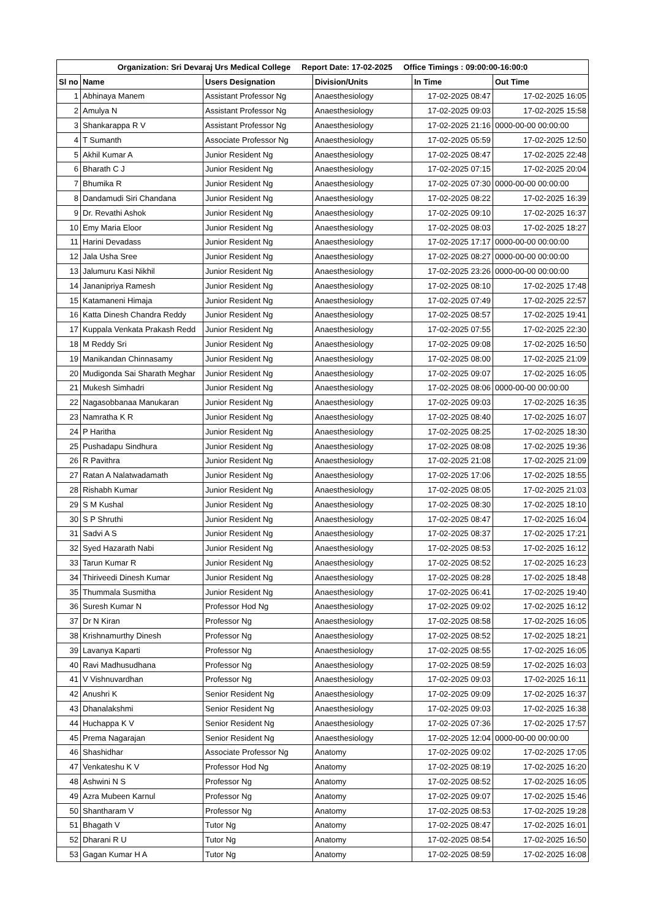| Organization: Sri Devaraj Urs Medical College Report Date: 17-02-2025 Office Timings : 09:00:00-16:00:0 | | | | | |
| Sl no | Name | Users Designation | Division/Units | In Time | Out Time |
| 1 | Abhinaya Manem | Assistant Professor Ng | Anaesthesiology | 17-02-2025 08:47 | 17-02-2025 16:05 |
| 2 | Amulya N | Assistant Professor Ng | Anaesthesiology | 17-02-2025 09:03 | 17-02-2025 15:58 |
| 3 | Shankarappa R V | Assistant Professor Ng | Anaesthesiology | 17-02-2025 21:16 | 0000-00-00 00:00:00 |
| 4 | T Sumanth | Associate Professor Ng | Anaesthesiology | 17-02-2025 05:59 | 17-02-2025 12:50 |
| 5 | Akhil Kumar A | Junior Resident Ng | Anaesthesiology | 17-02-2025 08:47 | 17-02-2025 22:48 |
| 6 | Bharath C J | Junior Resident Ng | Anaesthesiology | 17-02-2025 07:15 | 17-02-2025 20:04 |
| 7 | Bhumika R | Junior Resident Ng | Anaesthesiology | 17-02-2025 07:30 | 0000-00-00 00:00:00 |
| 8 | Dandamudi Siri Chandana | Junior Resident Ng | Anaesthesiology | 17-02-2025 08:22 | 17-02-2025 16:39 |
| 9 | Dr. Revathi Ashok | Junior Resident Ng | Anaesthesiology | 17-02-2025 09:10 | 17-02-2025 16:37 |
| 10 | Emy Maria Eloor | Junior Resident Ng | Anaesthesiology | 17-02-2025 08:03 | 17-02-2025 18:27 |
| 11 | Harini Devadass | Junior Resident Ng | Anaesthesiology | 17-02-2025 17:17 | 0000-00-00 00:00:00 |
| 12 | Jala Usha Sree | Junior Resident Ng | Anaesthesiology | 17-02-2025 08:27 | 0000-00-00 00:00:00 |
| 13 | Jalumuru Kasi Nikhil | Junior Resident Ng | Anaesthesiology | 17-02-2025 23:26 | 0000-00-00 00:00:00 |
| 14 | Jananipriya Ramesh | Junior Resident Ng | Anaesthesiology | 17-02-2025 08:10 | 17-02-2025 17:48 |
| 15 | Katamaneni Himaja | Junior Resident Ng | Anaesthesiology | 17-02-2025 07:49 | 17-02-2025 22:57 |
| 16 | Katta Dinesh Chandra Reddy | Junior Resident Ng | Anaesthesiology | 17-02-2025 08:57 | 17-02-2025 19:41 |
| 17 | Kuppala Venkata Prakash Redd | Junior Resident Ng | Anaesthesiology | 17-02-2025 07:55 | 17-02-2025 22:30 |
| 18 | M Reddy Sri | Junior Resident Ng | Anaesthesiology | 17-02-2025 09:08 | 17-02-2025 16:50 |
| 19 | Manikandan Chinnasamy | Junior Resident Ng | Anaesthesiology | 17-02-2025 08:00 | 17-02-2025 21:09 |
| 20 | Mudigonda Sai Sharath Meghar | Junior Resident Ng | Anaesthesiology | 17-02-2025 09:07 | 17-02-2025 16:05 |
| 21 | Mukesh Simhadri | Junior Resident Ng | Anaesthesiology | 17-02-2025 08:06 | 0000-00-00 00:00:00 |
| 22 | Nagasobbanaa Manukaran | Junior Resident Ng | Anaesthesiology | 17-02-2025 09:03 | 17-02-2025 16:35 |
| 23 | Namratha K R | Junior Resident Ng | Anaesthesiology | 17-02-2025 08:40 | 17-02-2025 16:07 |
| 24 | P Haritha | Junior Resident Ng | Anaesthesiology | 17-02-2025 08:25 | 17-02-2025 18:30 |
| 25 | Pushadapu Sindhura | Junior Resident Ng | Anaesthesiology | 17-02-2025 08:08 | 17-02-2025 19:36 |
| 26 | R Pavithra | Junior Resident Ng | Anaesthesiology | 17-02-2025 21:08 | 17-02-2025 21:09 |
| 27 | Ratan A Nalatwadamath | Junior Resident Ng | Anaesthesiology | 17-02-2025 17:06 | 17-02-2025 18:55 |
| 28 | Rishabh Kumar | Junior Resident Ng | Anaesthesiology | 17-02-2025 08:05 | 17-02-2025 21:03 |
| 29 | S M Kushal | Junior Resident Ng | Anaesthesiology | 17-02-2025 08:30 | 17-02-2025 18:10 |
| 30 | S P Shruthi | Junior Resident Ng | Anaesthesiology | 17-02-2025 08:47 | 17-02-2025 16:04 |
| 31 | Sadvi A S | Junior Resident Ng | Anaesthesiology | 17-02-2025 08:37 | 17-02-2025 17:21 |
| 32 | Syed Hazarath Nabi | Junior Resident Ng | Anaesthesiology | 17-02-2025 08:53 | 17-02-2025 16:12 |
| 33 | Tarun Kumar R | Junior Resident Ng | Anaesthesiology | 17-02-2025 08:52 | 17-02-2025 16:23 |
| 34 | Thiriveedi Dinesh Kumar | Junior Resident Ng | Anaesthesiology | 17-02-2025 08:28 | 17-02-2025 18:48 |
| 35 | Thummala Susmitha | Junior Resident Ng | Anaesthesiology | 17-02-2025 06:41 | 17-02-2025 19:40 |
| 36 | Suresh Kumar N | Professor Hod Ng | Anaesthesiology | 17-02-2025 09:02 | 17-02-2025 16:12 |
| 37 | Dr N Kiran | Professor Ng | Anaesthesiology | 17-02-2025 08:58 | 17-02-2025 16:05 |
| 38 | Krishnamurthy Dinesh | Professor Ng | Anaesthesiology | 17-02-2025 08:52 | 17-02-2025 18:21 |
| 39 | Lavanya Kaparti | Professor Ng | Anaesthesiology | 17-02-2025 08:55 | 17-02-2025 16:05 |
| 40 | Ravi Madhusudhana | Professor Ng | Anaesthesiology | 17-02-2025 08:59 | 17-02-2025 16:03 |
| 41 | V Vishnuvardhan | Professor Ng | Anaesthesiology | 17-02-2025 09:03 | 17-02-2025 16:11 |
| 42 | Anushri K | Senior Resident Ng | Anaesthesiology | 17-02-2025 09:09 | 17-02-2025 16:37 |
| 43 | Dhanalakshmi | Senior Resident Ng | Anaesthesiology | 17-02-2025 09:03 | 17-02-2025 16:38 |
| 44 | Huchappa K V | Senior Resident Ng | Anaesthesiology | 17-02-2025 07:36 | 17-02-2025 17:57 |
| 45 | Prema Nagarajan | Senior Resident Ng | Anaesthesiology | 17-02-2025 12:04 | 0000-00-00 00:00:00 |
| 46 | Shashidhar | Associate Professor Ng | Anatomy | 17-02-2025 09:02 | 17-02-2025 17:05 |
| 47 | Venkateshu K V | Professor Hod Ng | Anatomy | 17-02-2025 08:19 | 17-02-2025 16:20 |
| 48 | Ashwini N S | Professor Ng | Anatomy | 17-02-2025 08:52 | 17-02-2025 16:05 |
| 49 | Azra Mubeen Karnul | Professor Ng | Anatomy | 17-02-2025 09:07 | 17-02-2025 15:46 |
| 50 | Shantharam V | Professor Ng | Anatomy | 17-02-2025 08:53 | 17-02-2025 19:28 |
| 51 | Bhagath V | Tutor Ng | Anatomy | 17-02-2025 08:47 | 17-02-2025 16:01 |
| 52 | Dharani R U | Tutor Ng | Anatomy | 17-02-2025 08:54 | 17-02-2025 16:50 |
| 53 | Gagan Kumar H A | Tutor Ng | Anatomy | 17-02-2025 08:59 | 17-02-2025 16:08 |